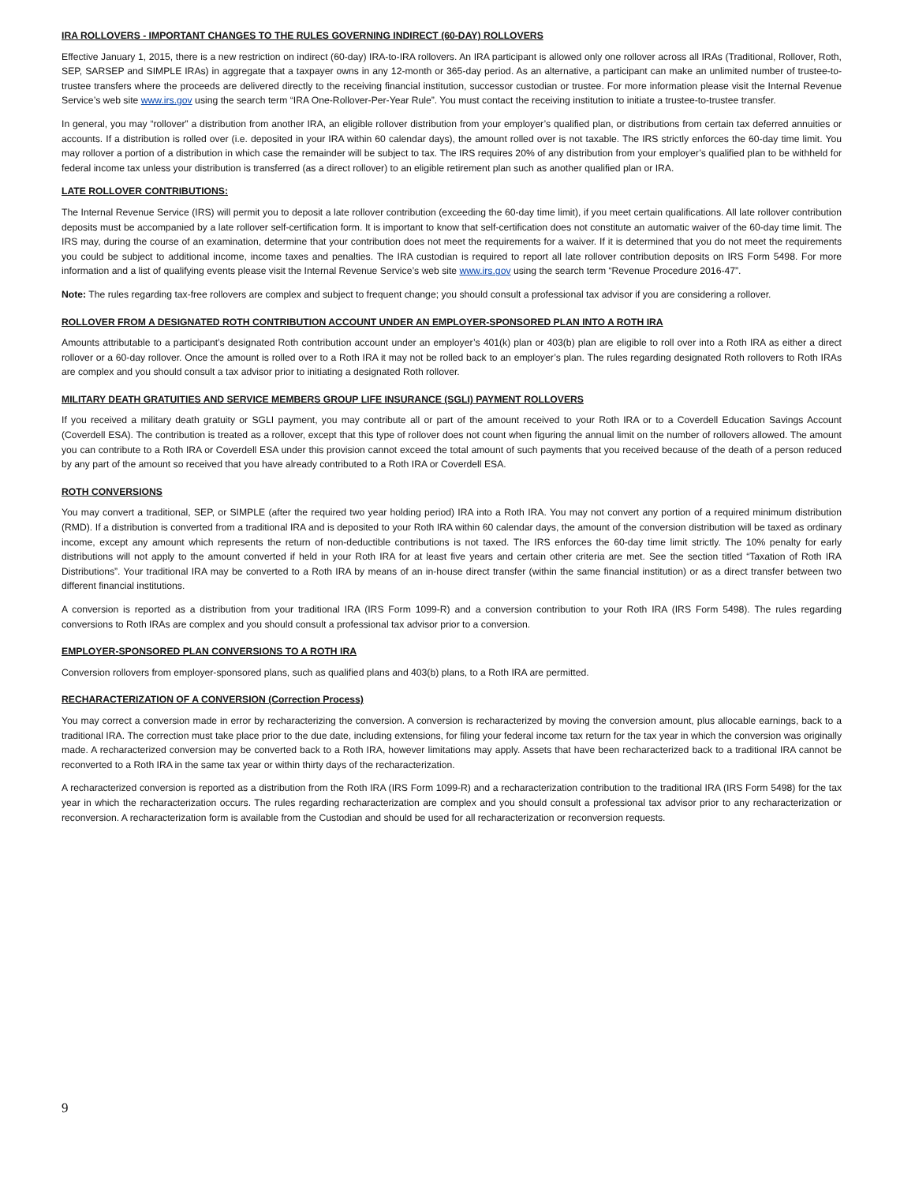IRA ROLLOVERS - IMPORTANT CHANGES TO THE RULES GOVERNING INDIRECT (60-DAY) ROLLOVERS
Effective January 1, 2015, there is a new restriction on indirect (60-day) IRA-to-IRA rollovers. An IRA participant is allowed only one rollover across all IRAs (Traditional, Rollover, Roth, SEP, SARSEP and SIMPLE IRAs) in aggregate that a taxpayer owns in any 12-month or 365-day period. As an alternative, a participant can make an unlimited number of trustee-to-trustee transfers where the proceeds are delivered directly to the receiving financial institution, successor custodian or trustee. For more information please visit the Internal Revenue Service’s web site www.irs.gov using the search term “IRA One-Rollover-Per-Year Rule”. You must contact the receiving institution to initiate a trustee-to-trustee transfer.
In general, you may “rollover” a distribution from another IRA, an eligible rollover distribution from your employer’s qualified plan, or distributions from certain tax deferred annuities or accounts. If a distribution is rolled over (i.e. deposited in your IRA within 60 calendar days), the amount rolled over is not taxable. The IRS strictly enforces the 60-day time limit. You may rollover a portion of a distribution in which case the remainder will be subject to tax. The IRS requires 20% of any distribution from your employer’s qualified plan to be withheld for federal income tax unless your distribution is transferred (as a direct rollover) to an eligible retirement plan such as another qualified plan or IRA.
LATE ROLLOVER CONTRIBUTIONS:
The Internal Revenue Service (IRS) will permit you to deposit a late rollover contribution (exceeding the 60-day time limit), if you meet certain qualifications. All late rollover contribution deposits must be accompanied by a late rollover self-certification form. It is important to know that self-certification does not constitute an automatic waiver of the 60-day time limit. The IRS may, during the course of an examination, determine that your contribution does not meet the requirements for a waiver. If it is determined that you do not meet the requirements you could be subject to additional income, income taxes and penalties. The IRA custodian is required to report all late rollover contribution deposits on IRS Form 5498. For more information and a list of qualifying events please visit the Internal Revenue Service’s web site www.irs.gov using the search term “Revenue Procedure 2016-47”.
Note: The rules regarding tax-free rollovers are complex and subject to frequent change; you should consult a professional tax advisor if you are considering a rollover.
ROLLOVER FROM A DESIGNATED ROTH CONTRIBUTION ACCOUNT UNDER AN EMPLOYER-SPONSORED PLAN INTO A ROTH IRA
Amounts attributable to a participant’s designated Roth contribution account under an employer’s 401(k) plan or 403(b) plan are eligible to roll over into a Roth IRA as either a direct rollover or a 60-day rollover. Once the amount is rolled over to a Roth IRA it may not be rolled back to an employer’s plan. The rules regarding designated Roth rollovers to Roth IRAs are complex and you should consult a tax advisor prior to initiating a designated Roth rollover.
MILITARY DEATH GRATUITIES AND SERVICE MEMBERS GROUP LIFE INSURANCE (SGLI) PAYMENT ROLLOVERS
If you received a military death gratuity or SGLI payment, you may contribute all or part of the amount received to your Roth IRA or to a Coverdell Education Savings Account (Coverdell ESA). The contribution is treated as a rollover, except that this type of rollover does not count when figuring the annual limit on the number of rollovers allowed. The amount you can contribute to a Roth IRA or Coverdell ESA under this provision cannot exceed the total amount of such payments that you received because of the death of a person reduced by any part of the amount so received that you have already contributed to a Roth IRA or Coverdell ESA.
ROTH CONVERSIONS
You may convert a traditional, SEP, or SIMPLE (after the required two year holding period) IRA into a Roth IRA. You may not convert any portion of a required minimum distribution (RMD). If a distribution is converted from a traditional IRA and is deposited to your Roth IRA within 60 calendar days, the amount of the conversion distribution will be taxed as ordinary income, except any amount which represents the return of non-deductible contributions is not taxed. The IRS enforces the 60-day time limit strictly. The 10% penalty for early distributions will not apply to the amount converted if held in your Roth IRA for at least five years and certain other criteria are met. See the section titled “Taxation of Roth IRA Distributions”. Your traditional IRA may be converted to a Roth IRA by means of an in-house direct transfer (within the same financial institution) or as a direct transfer between two different financial institutions.
A conversion is reported as a distribution from your traditional IRA (IRS Form 1099-R) and a conversion contribution to your Roth IRA (IRS Form 5498). The rules regarding conversions to Roth IRAs are complex and you should consult a professional tax advisor prior to a conversion.
EMPLOYER-SPONSORED PLAN CONVERSIONS TO A ROTH IRA
Conversion rollovers from employer-sponsored plans, such as qualified plans and 403(b) plans, to a Roth IRA are permitted.
RECHARACTERIZATION OF A CONVERSION (Correction Process)
You may correct a conversion made in error by recharacterizing the conversion. A conversion is recharacterized by moving the conversion amount, plus allocable earnings, back to a traditional IRA. The correction must take place prior to the due date, including extensions, for filing your federal income tax return for the tax year in which the conversion was originally made. A recharacterized conversion may be converted back to a Roth IRA, however limitations may apply. Assets that have been recharacterized back to a traditional IRA cannot be reconverted to a Roth IRA in the same tax year or within thirty days of the recharacterization.
A recharacterized conversion is reported as a distribution from the Roth IRA (IRS Form 1099-R) and a recharacterization contribution to the traditional IRA (IRS Form 5498) for the tax year in which the recharacterization occurs. The rules regarding recharacterization are complex and you should consult a professional tax advisor prior to any recharacterization or reconversion. A recharacterization form is available from the Custodian and should be used for all recharacterization or reconversion requests.
9